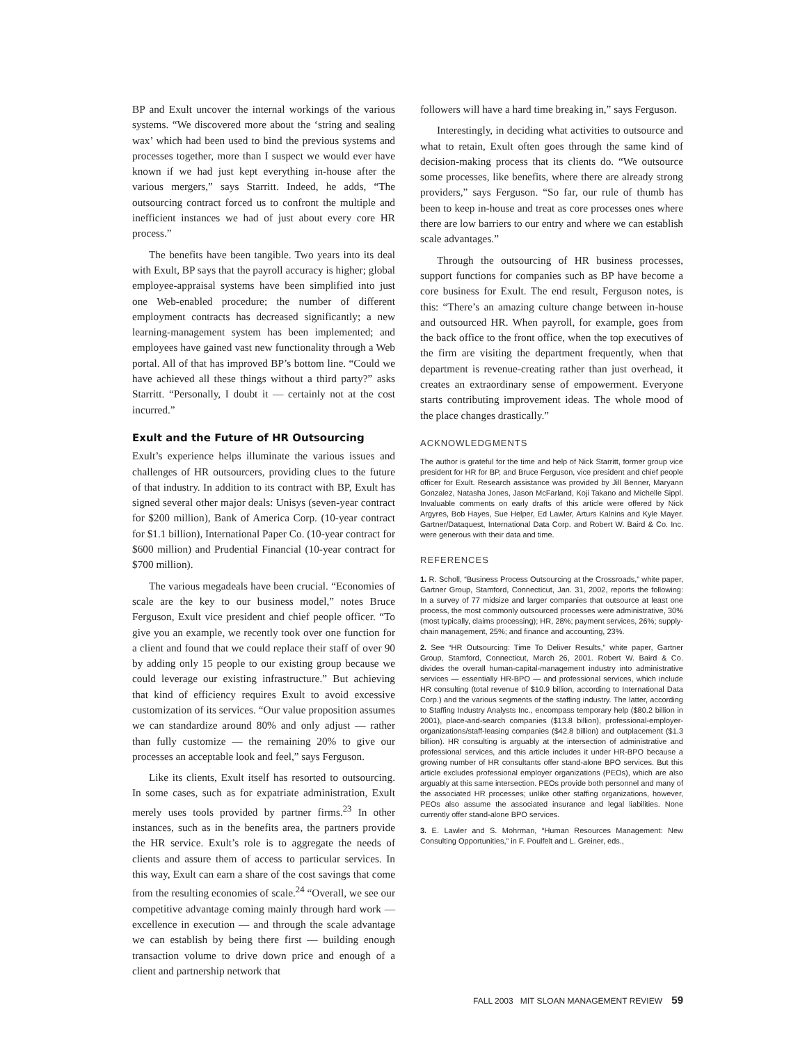BP and Exult uncover the internal workings of the various systems. “We discovered more about the ‘string and sealing wax’ which had been used to bind the previous systems and processes together, more than I suspect we would ever have known if we had just kept everything in-house after the various mergers,” says Starritt. Indeed, he adds, “The outsourcing contract forced us to confront the multiple and inefficient instances we had of just about every core HR process.”
The benefits have been tangible. Two years into its deal with Exult, BP says that the payroll accuracy is higher; global employee-appraisal systems have been simplified into just one Web-enabled procedure; the number of different employment contracts has decreased significantly; a new learning-management system has been implemented; and employees have gained vast new functionality through a Web portal. All of that has improved BP’s bottom line. “Could we have achieved all these things without a third party?” asks Starritt. “Personally, I doubt it — certainly not at the cost incurred.”
Exult and the Future of HR Outsourcing
Exult’s experience helps illuminate the various issues and challenges of HR outsourcers, providing clues to the future of that industry. In addition to its contract with BP, Exult has signed several other major deals: Unisys (seven-year contract for $200 million), Bank of America Corp. (10-year contract for $1.1 billion), International Paper Co. (10-year contract for $600 million) and Prudential Financial (10-year contract for $700 million).
The various megadeals have been crucial. “Economies of scale are the key to our business model,” notes Bruce Ferguson, Exult vice president and chief people officer. “To give you an example, we recently took over one function for a client and found that we could replace their staff of over 90 by adding only 15 people to our existing group because we could leverage our existing infrastructure.” But achieving that kind of efficiency requires Exult to avoid excessive customization of its services. “Our value proposition assumes we can standardize around 80% and only adjust — rather than fully customize — the remaining 20% to give our processes an acceptable look and feel,” says Ferguson.
Like its clients, Exult itself has resorted to outsourcing. In some cases, such as for expatriate administration, Exult merely uses tools provided by partner firms.<sup>23</sup> In other instances, such as in the benefits area, the partners provide the HR service. Exult’s role is to aggregate the needs of clients and assure them of access to particular services. In this way, Exult can earn a share of the cost savings that come from the resulting economies of scale.<sup>24</sup> “Overall, we see our competitive advantage coming mainly through hard work — excellence in execution — and through the scale advantage we can establish by being there first — building enough transaction volume to drive down price and enough of a client and partnership network that
followers will have a hard time breaking in,” says Ferguson.
Interestingly, in deciding what activities to outsource and what to retain, Exult often goes through the same kind of decision-making process that its clients do. “We outsource some processes, like benefits, where there are already strong providers,” says Ferguson. “So far, our rule of thumb has been to keep in-house and treat as core processes ones where there are low barriers to our entry and where we can establish scale advantages.”
Through the outsourcing of HR business processes, support functions for companies such as BP have become a core business for Exult. The end result, Ferguson notes, is this: “There’s an amazing culture change between in-house and outsourced HR. When payroll, for example, goes from the back office to the front office, when the top executives of the firm are visiting the department frequently, when that department is revenue-creating rather than just overhead, it creates an extraordinary sense of empowerment. Everyone starts contributing improvement ideas. The whole mood of the place changes drastically.”
ACKNOWLEDGMENTS
The author is grateful for the time and help of Nick Starritt, former group vice president for HR for BP, and Bruce Ferguson, vice president and chief people officer for Exult. Research assistance was provided by Jill Benner, Maryann Gonzalez, Natasha Jones, Jason McFarland, Koji Takano and Michelle Sippl. Invaluable comments on early drafts of this article were offered by Nick Argyres, Bob Hayes, Sue Helper, Ed Lawler, Arturs Kalnins and Kyle Mayer. Gartner/Dataquest, International Data Corp. and Robert W. Baird & Co. Inc. were generous with their data and time.
REFERENCES
1. R. Scholl, “Business Process Outsourcing at the Crossroads,” white paper, Gartner Group, Stamford, Connecticut, Jan. 31, 2002, reports the following: In a survey of 77 midsize and larger companies that outsource at least one process, the most commonly outsourced processes were administrative, 30% (most typically, claims processing); HR, 28%; payment services, 26%; supply-chain management, 25%; and finance and accounting, 23%.
2. See “HR Outsourcing: Time To Deliver Results,” white paper, Gartner Group, Stamford, Connecticut, March 26, 2001. Robert W. Baird & Co. divides the overall human-capital-management industry into administrative services — essentially HR-BPO — and professional services, which include HR consulting (total revenue of $10.9 billion, according to International Data Corp.) and the various segments of the staffing industry. The latter, according to Staffing Industry Analysts Inc., encompass temporary help ($80.2 billion in 2001), place-and-search companies ($13.8 billion), professional-employer-organizations/staff-leasing companies ($42.8 billion) and outplacement ($1.3 billion). HR consulting is arguably at the intersection of administrative and professional services, and this article includes it under HR-BPO because a growing number of HR consultants offer stand-alone BPO services. But this article excludes professional employer organizations (PEOs), which are also arguably at this same intersection. PEOs provide both personnel and many of the associated HR processes; unlike other staffing organizations, however, PEOs also assume the associated insurance and legal liabilities. None currently offer stand-alone BPO services.
3. E. Lawler and S. Mohrman, “Human Resources Management: New Consulting Opportunities,” in F. Poulfelt and L. Greiner, eds.,
FALL 2003 MIT SLOAN MANAGEMENT REVIEW 59